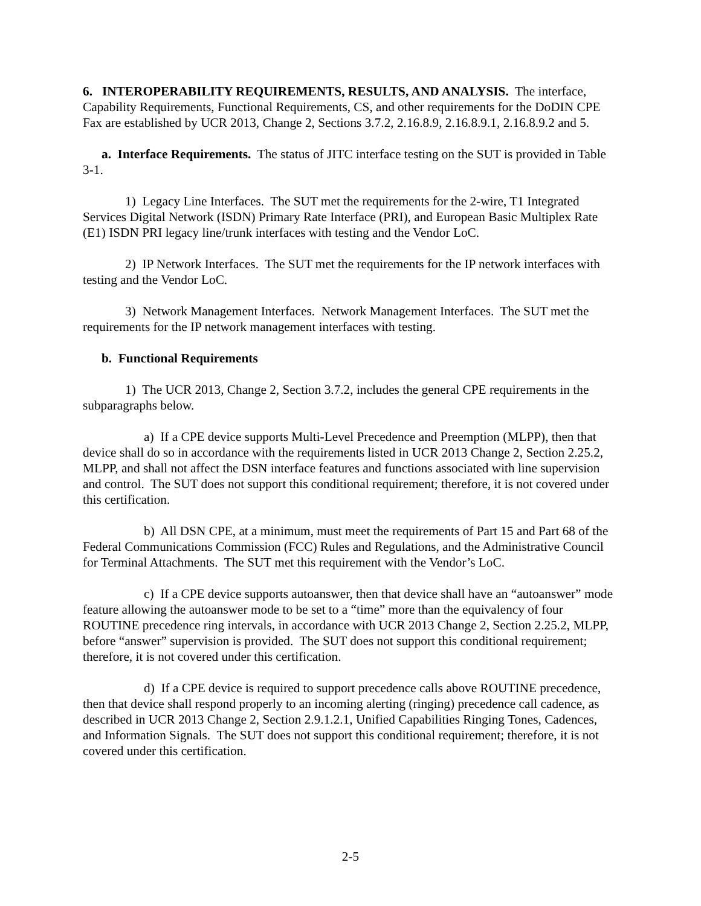6. INTEROPERABILITY REQUIREMENTS, RESULTS, AND ANALYSIS. The interface, Capability Requirements, Functional Requirements, CS, and other requirements for the DoDIN CPE Fax are established by UCR 2013, Change 2, Sections 3.7.2, 2.16.8.9, 2.16.8.9.1, 2.16.8.9.2 and 5.
a. Interface Requirements. The status of JITC interface testing on the SUT is provided in Table 3-1.
1) Legacy Line Interfaces. The SUT met the requirements for the 2-wire, T1 Integrated Services Digital Network (ISDN) Primary Rate Interface (PRI), and European Basic Multiplex Rate (E1) ISDN PRI legacy line/trunk interfaces with testing and the Vendor LoC.
2) IP Network Interfaces. The SUT met the requirements for the IP network interfaces with testing and the Vendor LoC.
3) Network Management Interfaces. Network Management Interfaces. The SUT met the requirements for the IP network management interfaces with testing.
b. Functional Requirements
1) The UCR 2013, Change 2, Section 3.7.2, includes the general CPE requirements in the subparagraphs below.
a) If a CPE device supports Multi-Level Precedence and Preemption (MLPP), then that device shall do so in accordance with the requirements listed in UCR 2013 Change 2, Section 2.25.2, MLPP, and shall not affect the DSN interface features and functions associated with line supervision and control. The SUT does not support this conditional requirement; therefore, it is not covered under this certification.
b) All DSN CPE, at a minimum, must meet the requirements of Part 15 and Part 68 of the Federal Communications Commission (FCC) Rules and Regulations, and the Administrative Council for Terminal Attachments. The SUT met this requirement with the Vendor’s LoC.
c) If a CPE device supports autoanswer, then that device shall have an “autoanswer” mode feature allowing the autoanswer mode to be set to a “time” more than the equivalency of four ROUTINE precedence ring intervals, in accordance with UCR 2013 Change 2, Section 2.25.2, MLPP, before “answer” supervision is provided. The SUT does not support this conditional requirement; therefore, it is not covered under this certification.
d) If a CPE device is required to support precedence calls above ROUTINE precedence, then that device shall respond properly to an incoming alerting (ringing) precedence call cadence, as described in UCR 2013 Change 2, Section 2.9.1.2.1, Unified Capabilities Ringing Tones, Cadences, and Information Signals. The SUT does not support this conditional requirement; therefore, it is not covered under this certification.
2-5